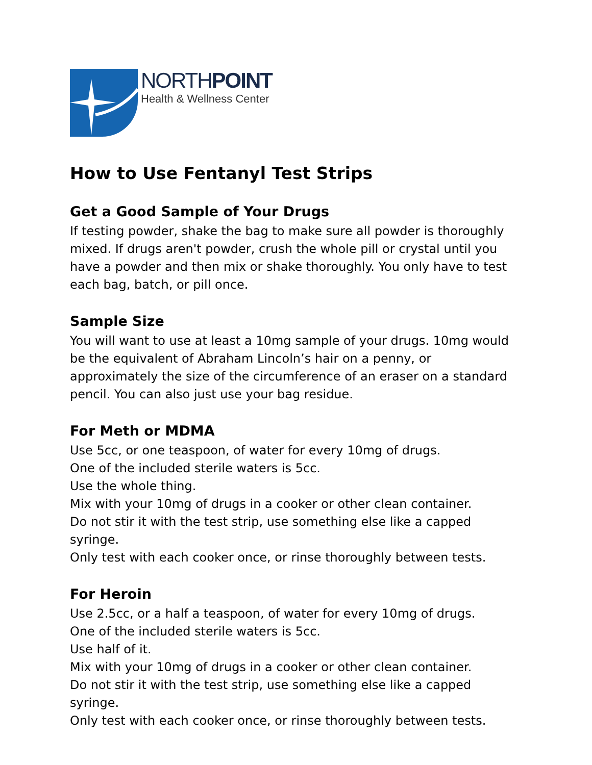NORTHPOINT
Health & Wellness Center
How to Use Fentanyl Test Strips
Get a Good Sample of Your Drugs
If testing powder, shake the bag to make sure all powder is thoroughly mixed. If drugs aren't powder, crush the whole pill or crystal until you have a powder and then mix or shake thoroughly. You only have to test each bag, batch, or pill once.
Sample Size
You will want to use at least a 10mg sample of your drugs. 10mg would be the equivalent of Abraham Lincoln’s hair on a penny, or approximately the size of the circumference of an eraser on a standard pencil. You can also just use your bag residue.
For Meth or MDMA
Use 5cc, or one teaspoon, of water for every 10mg of drugs.
One of the included sterile waters is 5cc.
Use the whole thing.
Mix with your 10mg of drugs in a cooker or other clean container.
Do not stir it with the test strip, use something else like a capped syringe.
Only test with each cooker once, or rinse thoroughly between tests.
For Heroin
Use 2.5cc, or a half a teaspoon, of water for every 10mg of drugs.
One of the included sterile waters is 5cc.
Use half of it.
Mix with your 10mg of drugs in a cooker or other clean container.
Do not stir it with the test strip, use something else like a capped syringe.
Only test with each cooker once, or rinse thoroughly between tests.